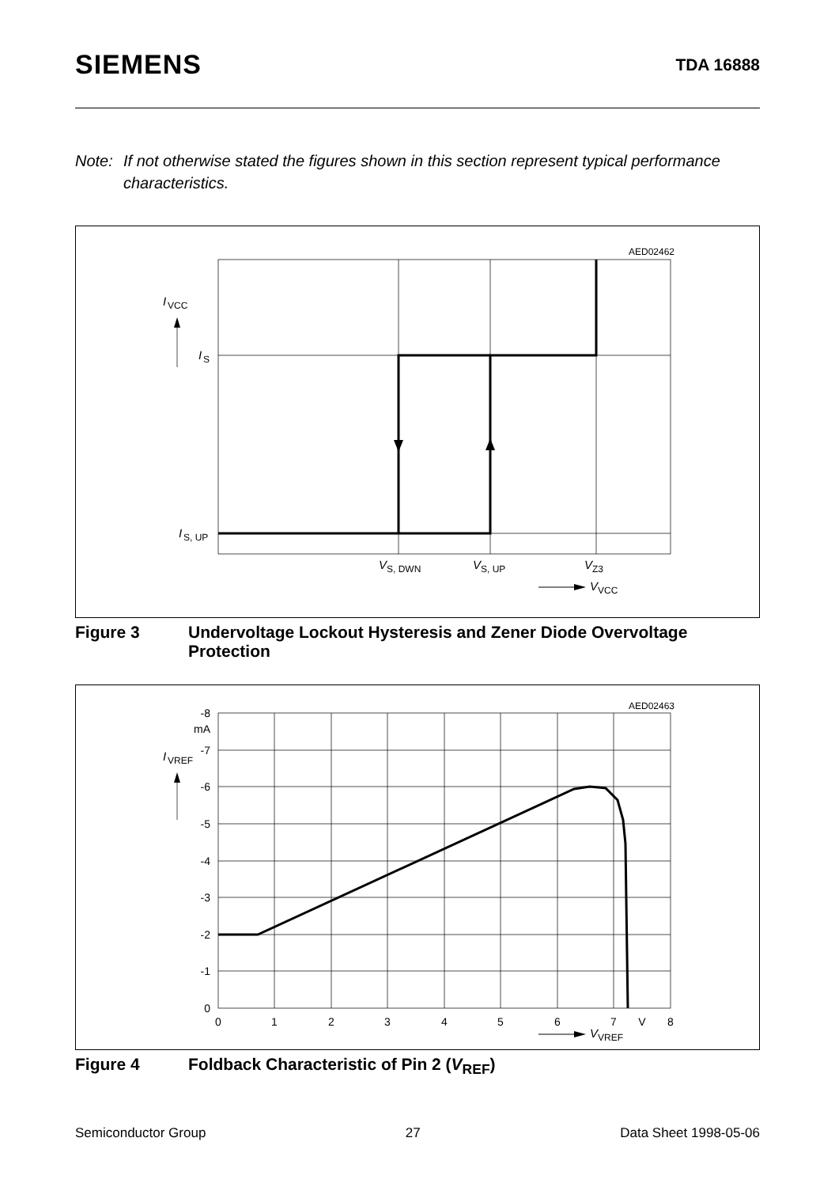SIEMENS TDA 16888
Note: If not otherwise stated the figures shown in this section represent typical performance characteristics.
AED02462
I
VCC
I
S
I
S, UP
V
S, DWN
V
S, UP
V
Z3
V
VCC
Figure 3 Undervoltage Lockout Hysteresis and Zener Diode Overvoltage Protection
AED02463
-8
mA
-7
-6
-5
-4
-3
-2
-1
0
0
1
2
3
4
5
6
7
V
8
I
VREF
V
VREF
Figure 4 Foldback Characteristic of Pin 2 (V<sub>REF</sub>)
Semiconductor Group 27 Data Sheet 1998-05-06